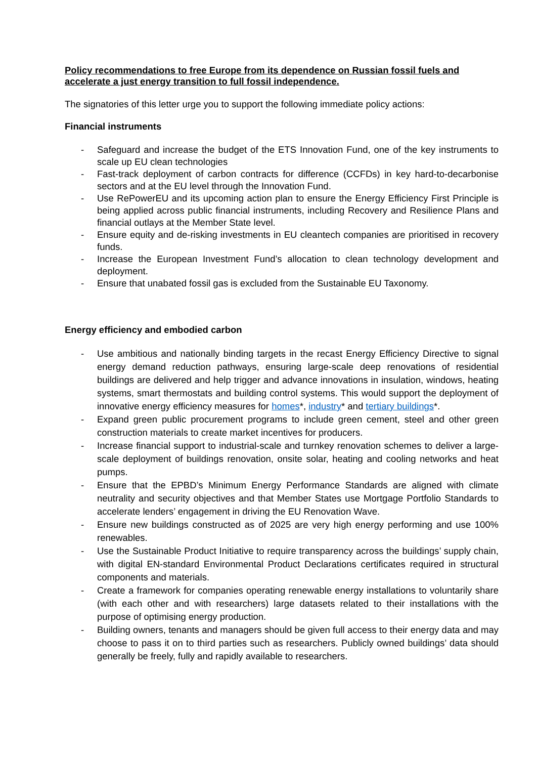Policy recommendations to free Europe from its dependence on Russian fossil fuels and accelerate a just energy transition to full fossil independence.
The signatories of this letter urge you to support the following immediate policy actions:
Financial instruments
- Safeguard and increase the budget of the ETS Innovation Fund, one of the key instruments to scale up EU clean technologies
- Fast-track deployment of carbon contracts for difference (CCFDs) in key hard-to-decarbonise sectors and at the EU level through the Innovation Fund.
- Use RePowerEU and its upcoming action plan to ensure the Energy Efficiency First Principle is being applied across public financial instruments, including Recovery and Resilience Plans and financial outlays at the Member State level.
- Ensure equity and de-risking investments in EU cleantech companies are prioritised in recovery funds.
- Increase the European Investment Fund’s allocation to clean technology development and deployment.
- Ensure that unabated fossil gas is excluded from the Sustainable EU Taxonomy.
Energy efficiency and embodied carbon
- Use ambitious and nationally binding targets in the recast Energy Efficiency Directive to signal energy demand reduction pathways, ensuring large-scale deep renovations of residential buildings are delivered and help trigger and advance innovations in insulation, windows, heating systems, smart thermostats and building control systems. This would support the deployment of innovative energy efficiency measures for homes*, industry* and tertiary buildings*.
- Expand green public procurement programs to include green cement, steel and other green construction materials to create market incentives for producers.
- Increase financial support to industrial-scale and turnkey renovation schemes to deliver a large-scale deployment of buildings renovation, onsite solar, heating and cooling networks and heat pumps.
- Ensure that the EPBD’s Minimum Energy Performance Standards are aligned with climate neutrality and security objectives and that Member States use Mortgage Portfolio Standards to accelerate lenders’ engagement in driving the EU Renovation Wave.
- Ensure new buildings constructed as of 2025 are very high energy performing and use 100% renewables.
- Use the Sustainable Product Initiative to require transparency across the buildings’ supply chain, with digital EN-standard Environmental Product Declarations certificates required in structural components and materials.
- Create a framework for companies operating renewable energy installations to voluntarily share (with each other and with researchers) large datasets related to their installations with the purpose of optimising energy production.
- Building owners, tenants and managers should be given full access to their energy data and may choose to pass it on to third parties such as researchers. Publicly owned buildings’ data should generally be freely, fully and rapidly available to researchers.